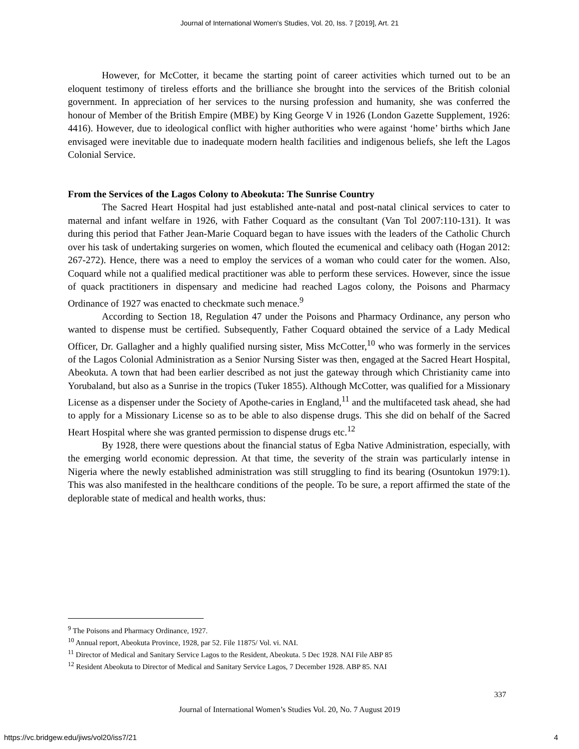Journal of International Women's Studies, Vol. 20, Iss. 7 [2019], Art. 21
However, for McCotter, it became the starting point of career activities which turned out to be an eloquent testimony of tireless efforts and the brilliance she brought into the services of the British colonial government. In appreciation of her services to the nursing profession and humanity, she was conferred the honour of Member of the British Empire (MBE) by King George V in 1926 (London Gazette Supplement, 1926: 4416). However, due to ideological conflict with higher authorities who were against ‘home’ births which Jane envisaged were inevitable due to inadequate modern health facilities and indigenous beliefs, she left the Lagos Colonial Service.
From the Services of the Lagos Colony to Abeokuta: The Sunrise Country
The Sacred Heart Hospital had just established ante-natal and post-natal clinical services to cater to maternal and infant welfare in 1926, with Father Coquard as the consultant (Van Tol 2007:110-131). It was during this period that Father Jean-Marie Coquard began to have issues with the leaders of the Catholic Church over his task of undertaking surgeries on women, which flouted the ecumenical and celibacy oath (Hogan 2012: 267-272). Hence, there was a need to employ the services of a woman who could cater for the women. Also, Coquard while not a qualified medical practitioner was able to perform these services. However, since the issue of quack practitioners in dispensary and medicine had reached Lagos colony, the Poisons and Pharmacy Ordinance of 1927 was enacted to checkmate such menace.<sup>9</sup>
According to Section 18, Regulation 47 under the Poisons and Pharmacy Ordinance, any person who wanted to dispense must be certified. Subsequently, Father Coquard obtained the service of a Lady Medical Officer, Dr. Gallagher and a highly qualified nursing sister, Miss McCotter,<sup>10</sup> who was formerly in the services of the Lagos Colonial Administration as a Senior Nursing Sister was then, engaged at the Sacred Heart Hospital, Abeokuta. A town that had been earlier described as not just the gateway through which Christianity came into Yorubaland, but also as a Sunrise in the tropics (Tuker 1855). Although McCotter, was qualified for a Missionary License as a dispenser under the Society of Apothe-caries in England,<sup>11</sup> and the multifaceted task ahead, she had to apply for a Missionary License so as to be able to also dispense drugs. This she did on behalf of the Sacred Heart Hospital where she was granted permission to dispense drugs etc.<sup>12</sup>
By 1928, there were questions about the financial status of Egba Native Administration, especially, with the emerging world economic depression. At that time, the severity of the strain was particularly intense in Nigeria where the newly established administration was still struggling to find its bearing (Osuntokun 1979:1). This was also manifested in the healthcare conditions of the people. To be sure, a report affirmed the state of the deplorable state of medical and health works, thus:
<sup>9</sup> The Poisons and Pharmacy Ordinance, 1927.
<sup>10</sup> Annual report, Abeokuta Province, 1928, par 52. File 11875/ Vol. vi. NAI.
<sup>11</sup> Director of Medical and Sanitary Service Lagos to the Resident, Abeokuta. 5 Dec 1928. NAI File ABP 85
<sup>12</sup> Resident Abeokuta to Director of Medical and Sanitary Service Lagos, 7 December 1928. ABP 85. NAI
337
Journal of International Women’s Studies Vol. 20, No. 7 August 2019
https://vc.bridgew.edu/jiws/vol20/iss7/21
4